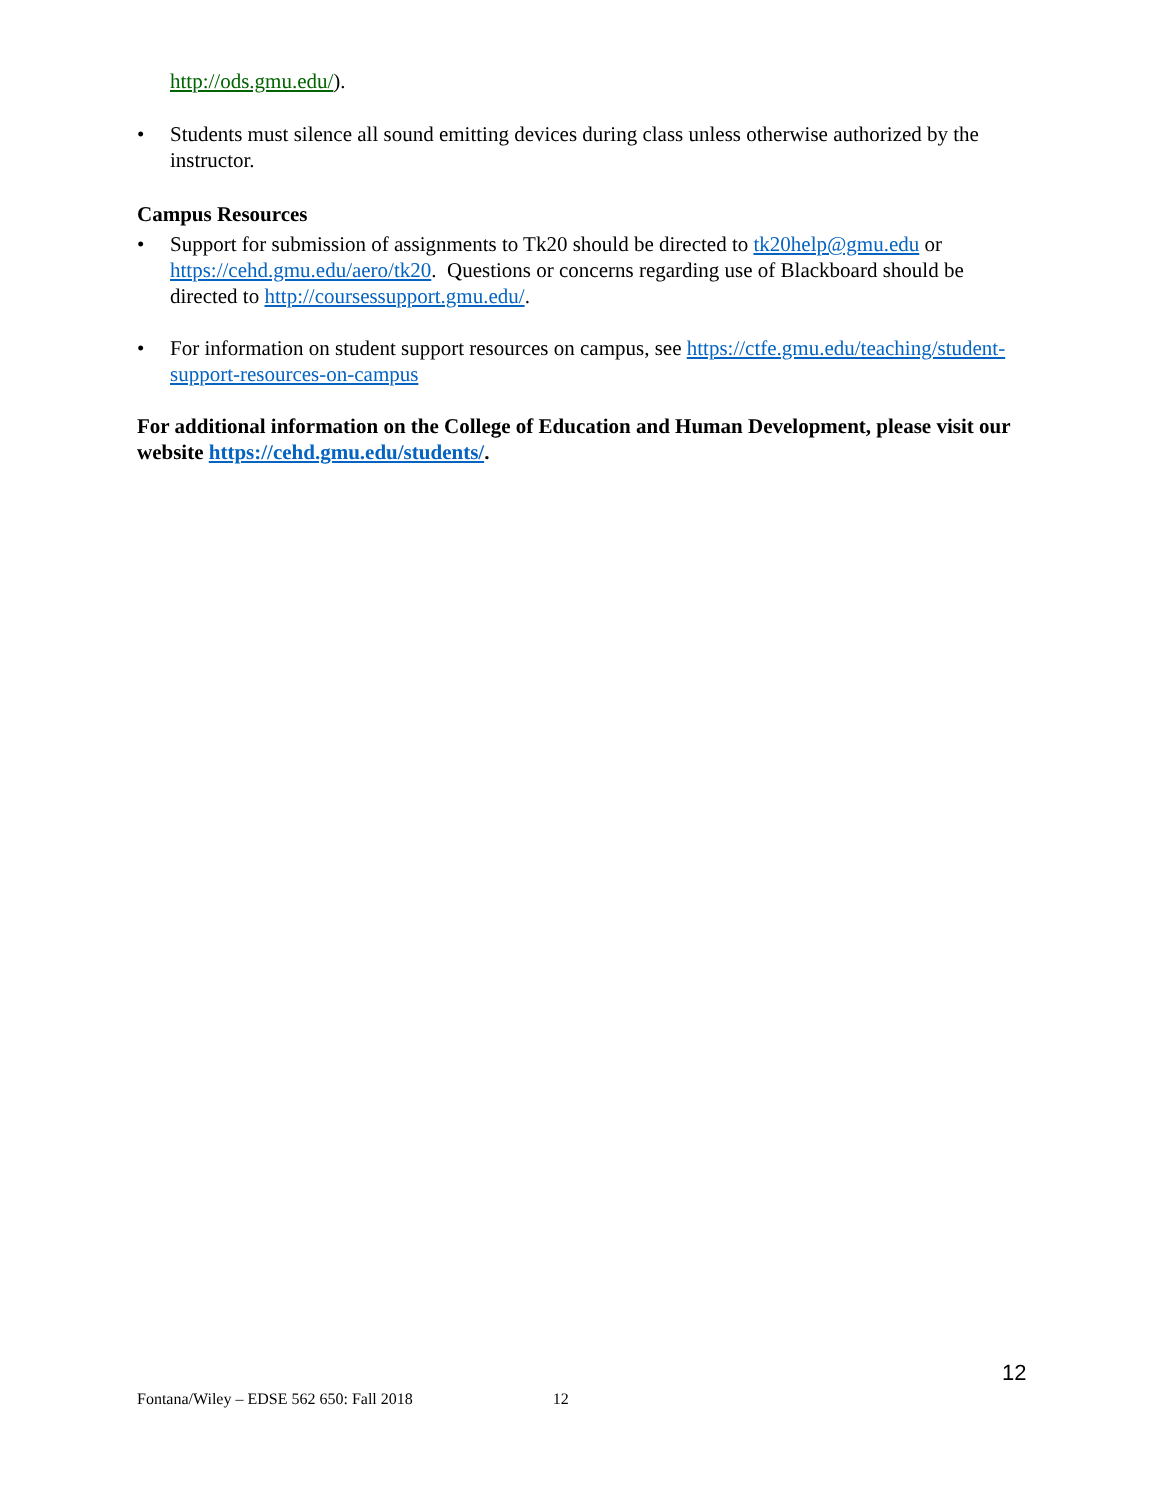http://ods.gmu.edu/).
• Students must silence all sound emitting devices during class unless otherwise authorized by the instructor.
Campus Resources
• Support for submission of assignments to Tk20 should be directed to tk20help@gmu.edu or https://cehd.gmu.edu/aero/tk20. Questions or concerns regarding use of Blackboard should be directed to http://coursessupport.gmu.edu/.
• For information on student support resources on campus, see https://ctfe.gmu.edu/teaching/student-support-resources-on-campus
For additional information on the College of Education and Human Development, please visit our website https://cehd.gmu.edu/students/.
12
Fontana/Wiley – EDSE 562 650: Fall 2018 12